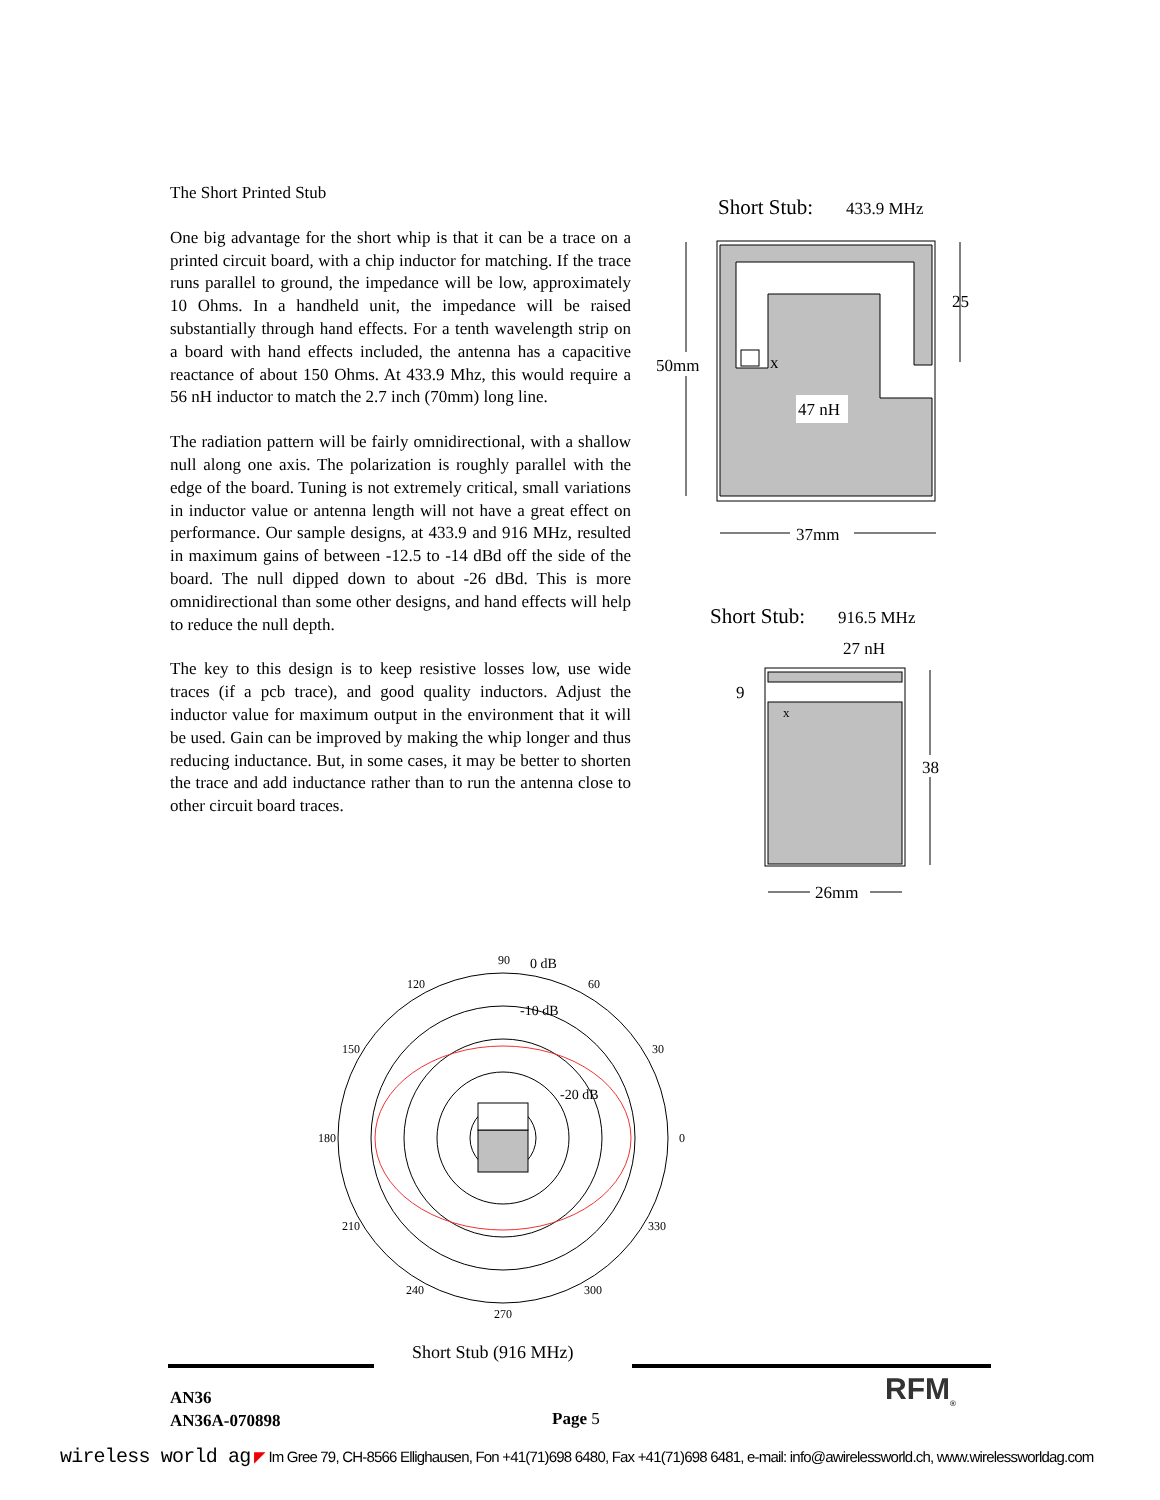The Short Printed Stub
One big advantage for the short whip is that it can be a trace on a printed circuit board, with a chip inductor for matching. If the trace runs parallel to ground, the impedance will be low, approximately 10 Ohms. In a handheld unit, the impedance will be raised substantially through hand effects. For a tenth wavelength strip on a board with hand effects included, the antenna has a capacitive reactance of about 150 Ohms. At 433.9 Mhz, this would require a 56 nH inductor to match the 2.7 inch (70mm) long line.
The radiation pattern will be fairly omnidirectional, with a shallow null along one axis. The polarization is roughly parallel with the edge of the board. Tuning is not extremely critical, small variations in inductor value or antenna length will not have a great effect on performance. Our sample designs, at 433.9 and 916 MHz, resulted in maximum gains of between -12.5 to -14 dBd off the side of the board. The null dipped down to about -26 dBd. This is more omnidirectional than some other designs, and hand effects will help to reduce the null depth.
The key to this design is to keep resistive losses low, use wide traces (if a pcb trace), and good quality inductors. Adjust the inductor value for maximum output in the environment that it will be used. Gain can be improved by making the whip longer and thus reducing inductance. But, in some cases, it may be better to shorten the trace and add inductance rather than to run the antenna close to other circuit board traces.
Short Stub:
433.9 MHz
x
47 nH
50mm
25
37mm
Short Stub:
916.5 MHz
27 nH
9
x
38
26mm
90
0 dB
120
60
-10 dB
150
30
-20 dB
180
0
210
330
240
300
270
Short Stub (916 MHz)
RFM<sub>®</sub>
AN36
AN36A-070898
Page 5
wireless world ag ◤ Im Gree 79, CH-8566 Ellighausen, Fon +41(71)698 6480, Fax +41(71)698 6481, e-mail: info@awirelessworld.ch, www.wirelessworldag.com